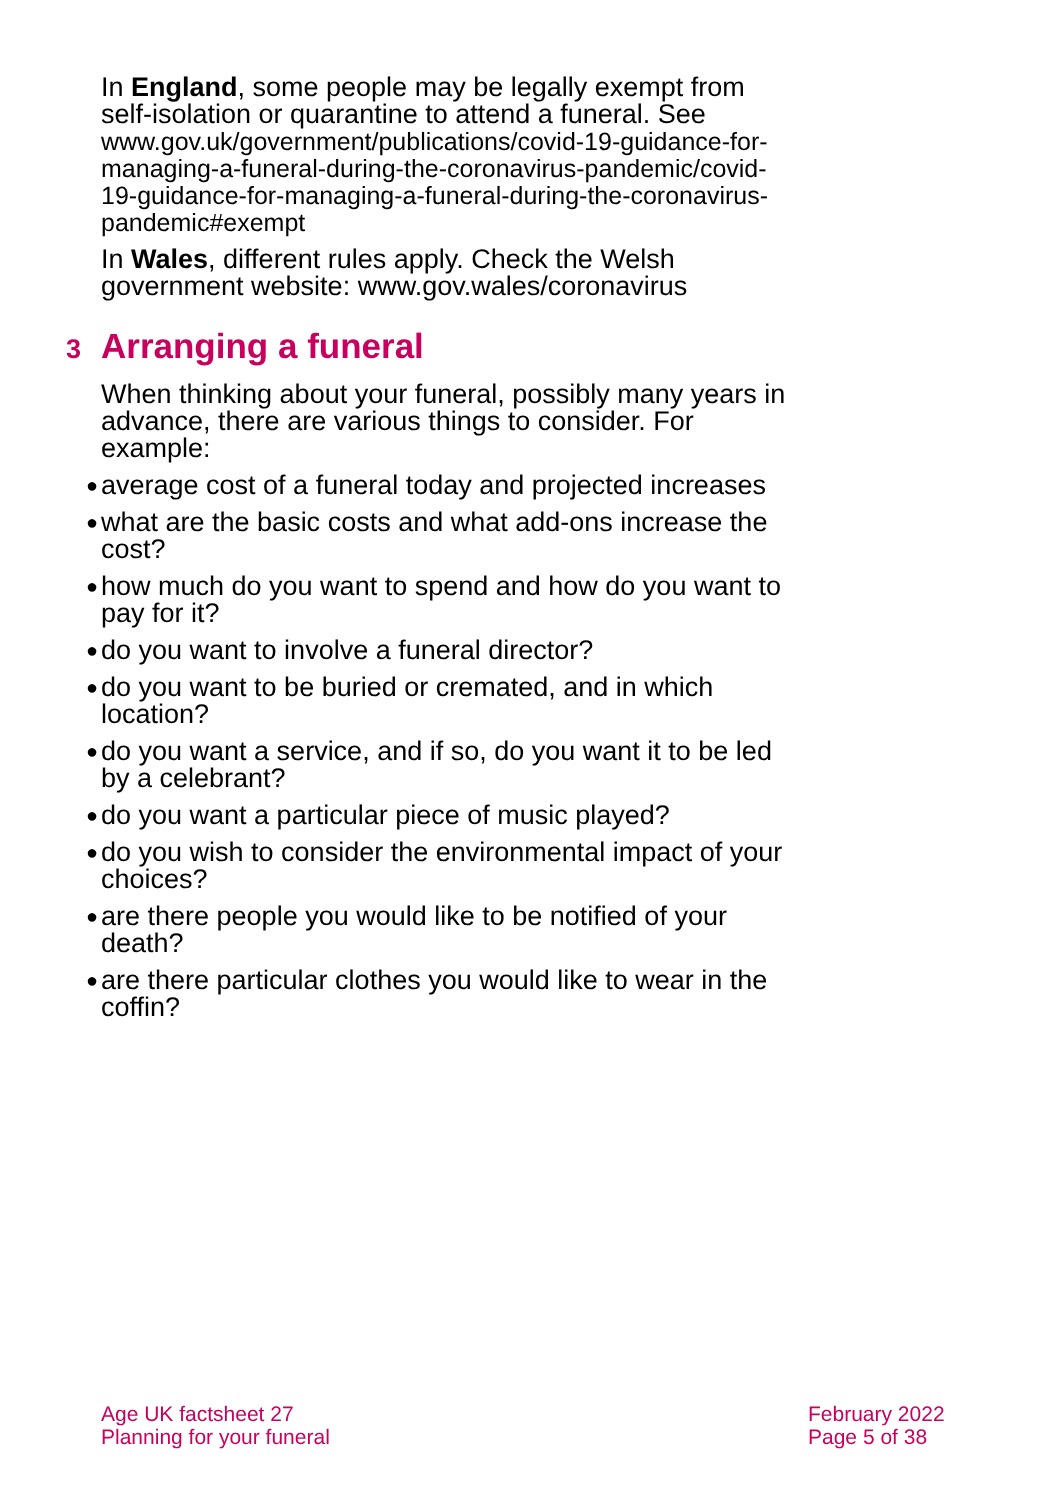In England, some people may be legally exempt from self-isolation or quarantine to attend a funeral. See www.gov.uk/government/publications/covid-19-guidance-for-managing-a-funeral-during-the-coronavirus-pandemic/covid-19-guidance-for-managing-a-funeral-during-the-coronavirus-pandemic#exempt
In Wales, different rules apply. Check the Welsh government website: www.gov.wales/coronavirus
3 Arranging a funeral
When thinking about your funeral, possibly many years in advance, there are various things to consider. For example:
● average cost of a funeral today and projected increases
● what are the basic costs and what add-ons increase the cost?
● how much do you want to spend and how do you want to pay for it?
● do you want to involve a funeral director?
● do you want to be buried or cremated, and in which location?
● do you want a service, and if so, do you want it to be led by a celebrant?
● do you want a particular piece of music played?
● do you wish to consider the environmental impact of your choices?
● are there people you would like to be notified of your death?
● are there particular clothes you would like to wear in the coffin?
Age UK factsheet 27
Planning for your funeral
February 2022
Page 5 of 38